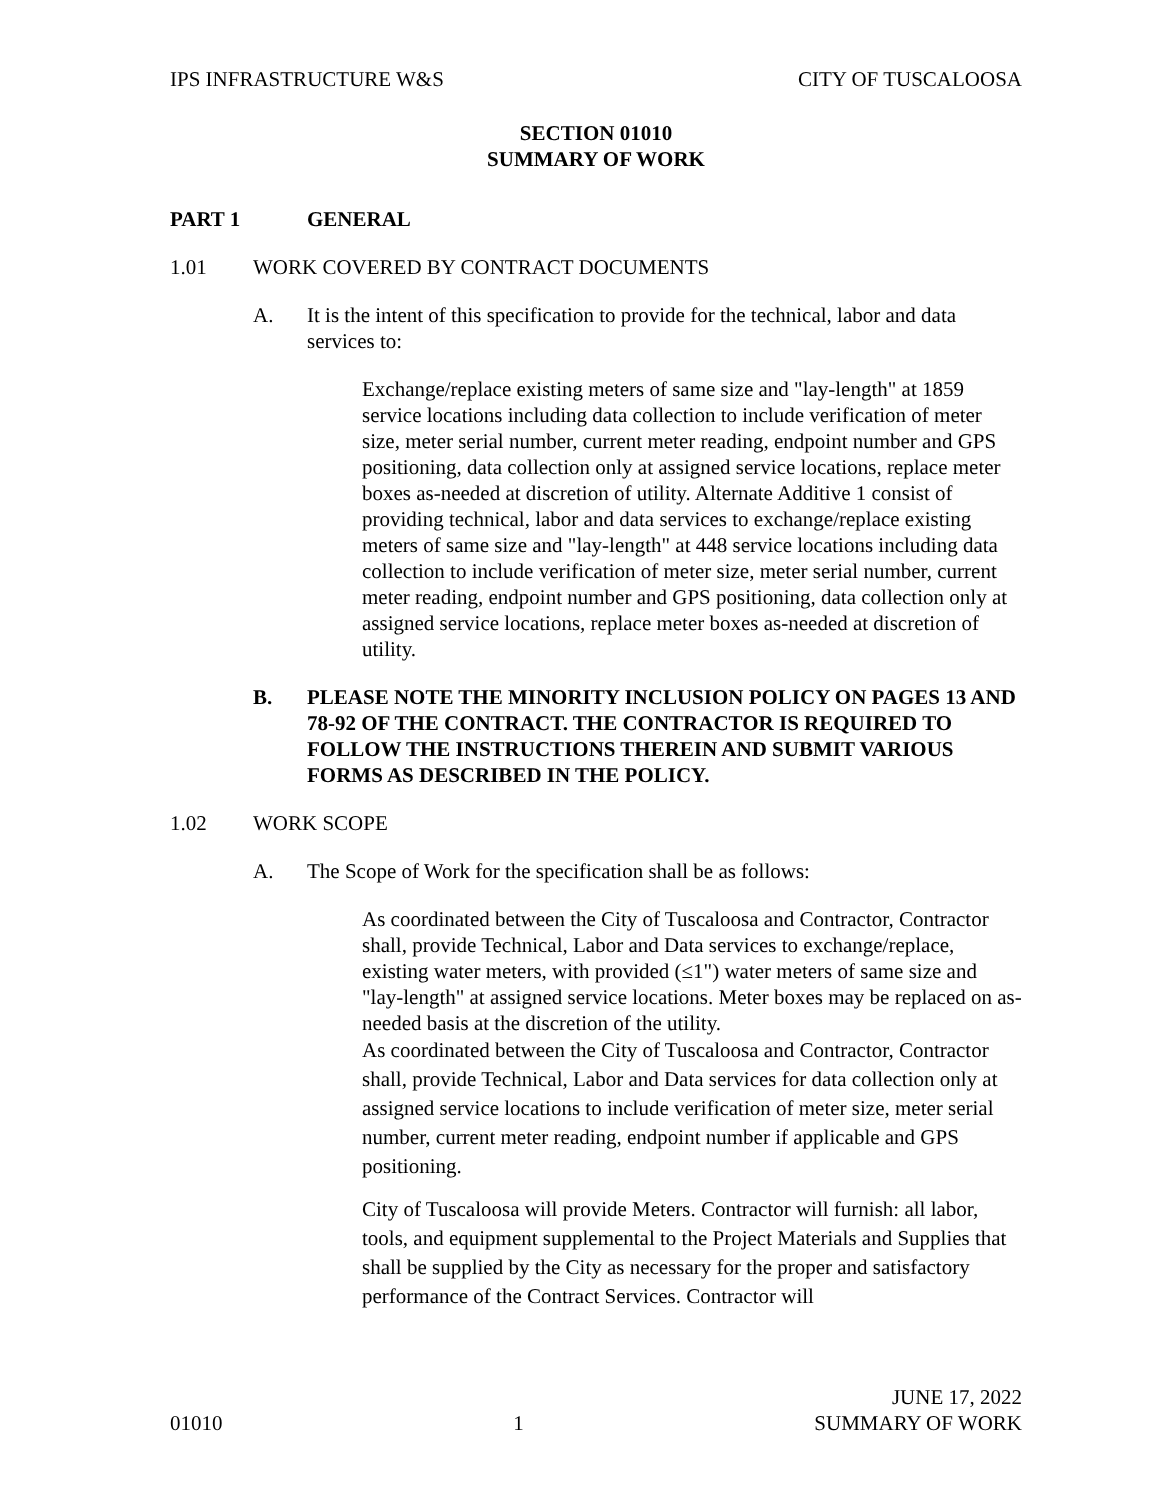IPS INFRASTRUCTURE W&S CITY OF TUSCALOOSA
SECTION 01010
SUMMARY OF WORK
PART 1 GENERAL
1.01 WORK COVERED BY CONTRACT DOCUMENTS
A. It is the intent of this specification to provide for the technical, labor and data services to:
Exchange/replace existing meters of same size and "lay-length" at 1859 service locations including data collection to include verification of meter size, meter serial number, current meter reading, endpoint number and GPS positioning, data collection only at assigned service locations, replace meter boxes as-needed at discretion of utility. Alternate Additive 1 consist of providing technical, labor and data services to exchange/replace existing meters of same size and "lay-length" at 448 service locations including data collection to include verification of meter size, meter serial number, current meter reading, endpoint number and GPS positioning, data collection only at assigned service locations, replace meter boxes as-needed at discretion of utility.
B. PLEASE NOTE THE MINORITY INCLUSION POLICY ON PAGES 13 AND 78-92 OF THE CONTRACT. THE CONTRACTOR IS REQUIRED TO FOLLOW THE INSTRUCTIONS THEREIN AND SUBMIT VARIOUS FORMS AS DESCRIBED IN THE POLICY.
1.02 WORK SCOPE
A. The Scope of Work for the specification shall be as follows:
As coordinated between the City of Tuscaloosa and Contractor, Contractor shall, provide Technical, Labor and Data services to exchange/replace, existing water meters, with provided (≤1") water meters of same size and "lay-length" at assigned service locations. Meter boxes may be replaced on as-needed basis at the discretion of the utility.
As coordinated between the City of Tuscaloosa and Contractor, Contractor shall, provide Technical, Labor and Data services for data collection only at assigned service locations to include verification of meter size, meter serial number, current meter reading, endpoint number if applicable and GPS positioning.
City of Tuscaloosa will provide Meters. Contractor will furnish: all labor, tools, and equipment supplemental to the Project Materials and Supplies that shall be supplied by the City as necessary for the proper and satisfactory performance of the Contract Services. Contractor will
01010 1 JUNE 17, 2022
SUMMARY OF WORK